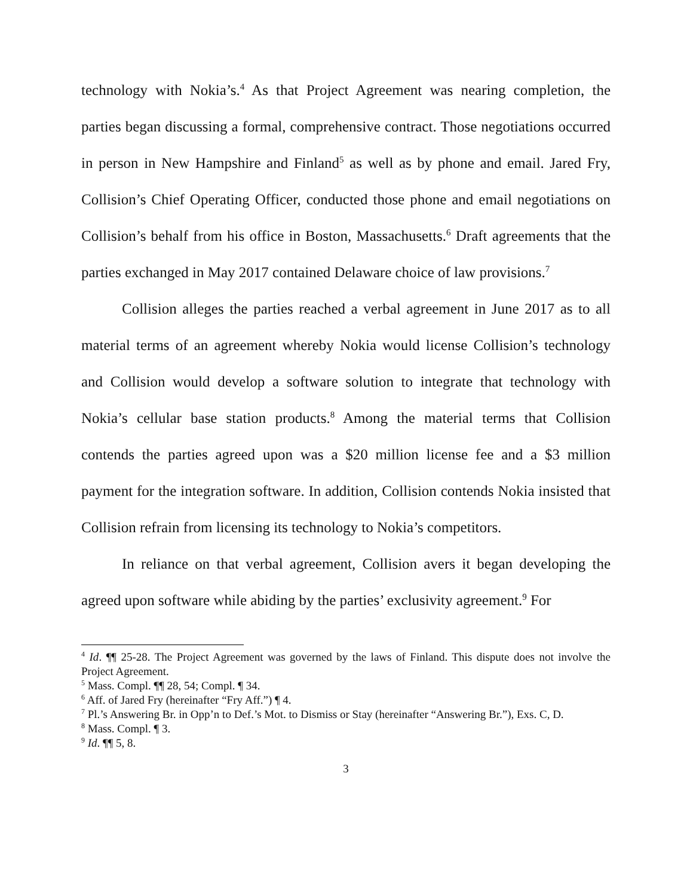technology with Nokia’s.<sup>4</sup> As that Project Agreement was nearing completion, the parties began discussing a formal, comprehensive contract. Those negotiations occurred in person in New Hampshire and Finland<sup>5</sup> as well as by phone and email. Jared Fry, Collision’s Chief Operating Officer, conducted those phone and email negotiations on Collision’s behalf from his office in Boston, Massachusetts.<sup>6</sup> Draft agreements that the parties exchanged in May 2017 contained Delaware choice of law provisions.<sup>7</sup>
Collision alleges the parties reached a verbal agreement in June 2017 as to all material terms of an agreement whereby Nokia would license Collision’s technology and Collision would develop a software solution to integrate that technology with Nokia’s cellular base station products.<sup>8</sup> Among the material terms that Collision contends the parties agreed upon was a $20 million license fee and a $3 million payment for the integration software. In addition, Collision contends Nokia insisted that Collision refrain from licensing its technology to Nokia’s competitors.
In reliance on that verbal agreement, Collision avers it began developing the agreed upon software while abiding by the parties’ exclusivity agreement.<sup>9</sup> For
<sup>4</sup> Id. ¶¶ 25-28. The Project Agreement was governed by the laws of Finland. This dispute does not involve the Project Agreement.
<sup>5</sup> Mass. Compl. ¶¶ 28, 54; Compl. ¶ 34.
<sup>6</sup> Aff. of Jared Fry (hereinafter “Fry Aff.”) ¶ 4.
<sup>7</sup> Pl.’s Answering Br. in Opp’n to Def.’s Mot. to Dismiss or Stay (hereinafter “Answering Br.”), Exs. C, D.
<sup>8</sup> Mass. Compl. ¶ 3.
<sup>9</sup> Id. ¶¶ 5, 8.
3